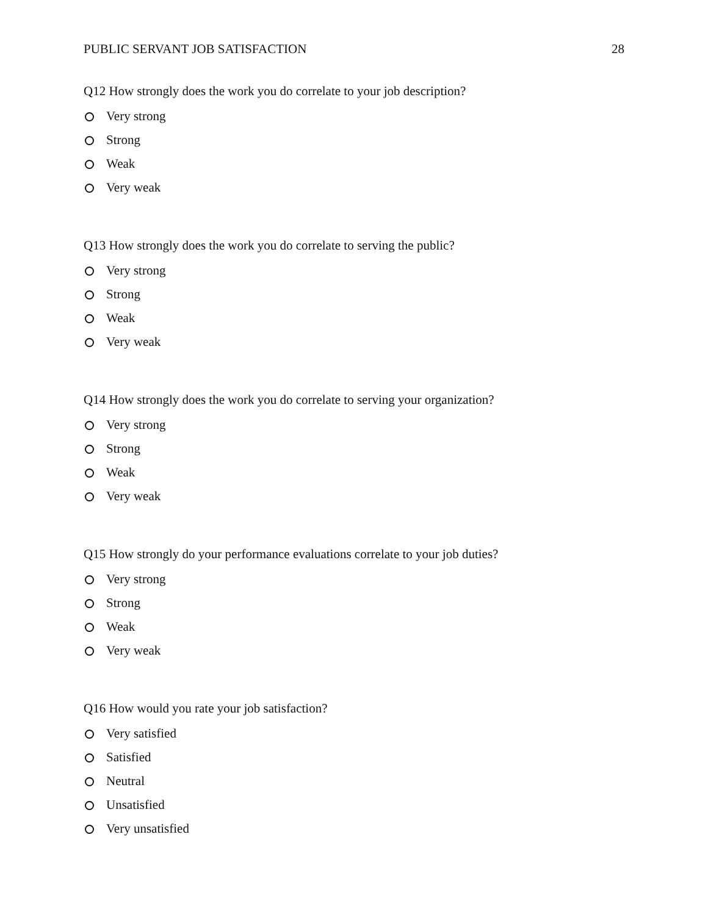PUBLIC SERVANT JOB SATISFACTION 28
Q12 How strongly does the work you do correlate to your job description?
Very strong
Strong
Weak
Very weak
Q13 How strongly does the work you do correlate to serving the public?
Very strong
Strong
Weak
Very weak
Q14 How strongly does the work you do correlate to serving your organization?
Very strong
Strong
Weak
Very weak
Q15 How strongly do your performance evaluations correlate to your job duties?
Very strong
Strong
Weak
Very weak
Q16 How would you rate your job satisfaction?
Very satisfied
Satisfied
Neutral
Unsatisfied
Very unsatisfied